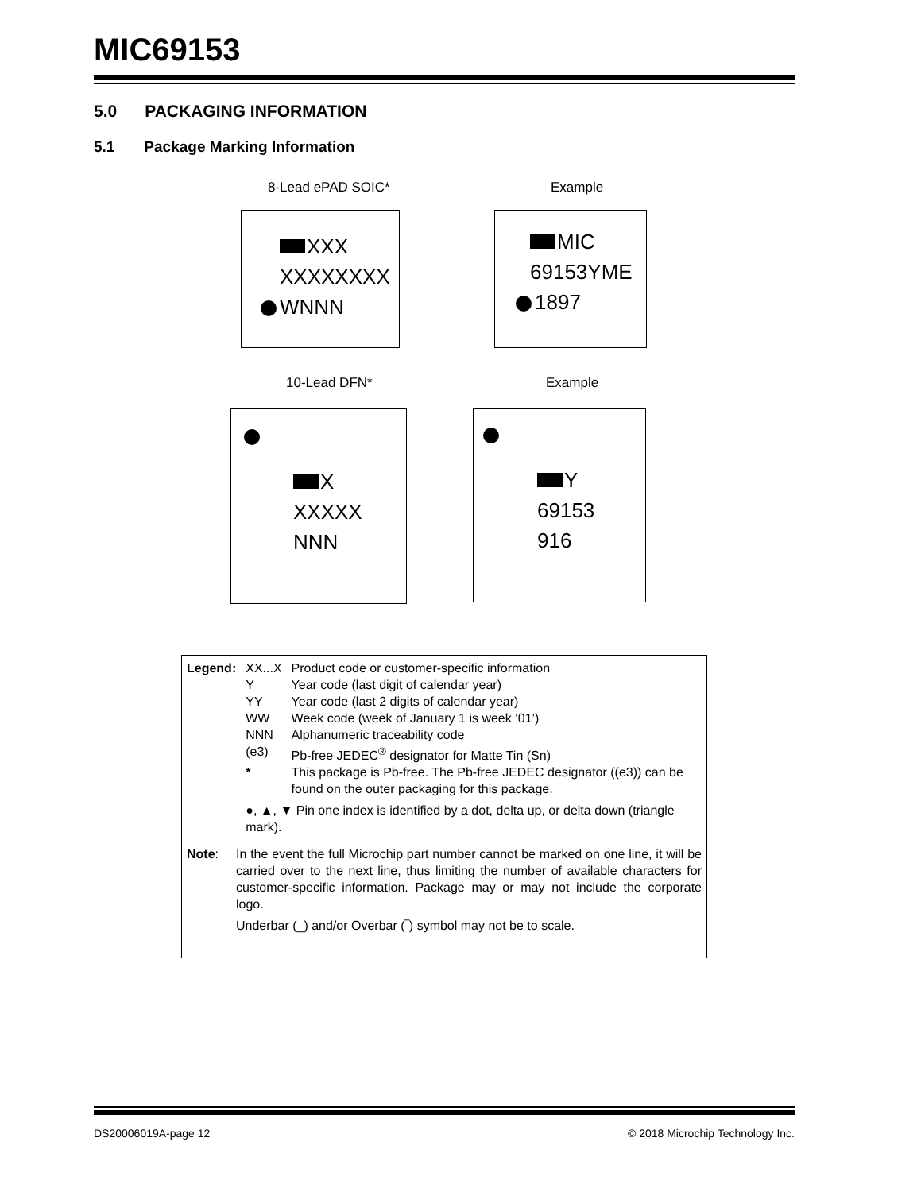MIC69153
5.0 PACKAGING INFORMATION
5.1 Package Marking Information
8-Lead ePAD SOIC* Example
XXX
XXXXXXXX
WNNN
MIC
69153YME
1897
10-Lead DFN* Example
X
XXXXX
NNN
Y
69153
916
| Legend: | XX...X | Product code or customer-specific information |
| | Y | Year code (last digit of calendar year) |
| | YY | Year code (last 2 digits of calendar year) |
| | WW | Week code (week of January 1 is week ‘01’) |
| | NNN | Alphanumeric traceability code |
| | (e3) | Pb-free JEDEC<sup>®</sup> designator for Matte Tin (Sn) |
| | * | This package is Pb-free. The Pb-free JEDEC designator ((e3)) can be found on the outer packaging for this package. |
| | ●, ▲, ▼ Pin one index is identified by a dot, delta up, or delta down (triangle mark). | |
Note: In the event the full Microchip part number cannot be marked on one line, it will be carried over to the next line, thus limiting the number of available characters for customer-specific information. Package may or may not include the corporate logo.
Underbar (_) and/or Overbar (‾) symbol may not be to scale.
DS20006019A-page 12
© 2018 Microchip Technology Inc.